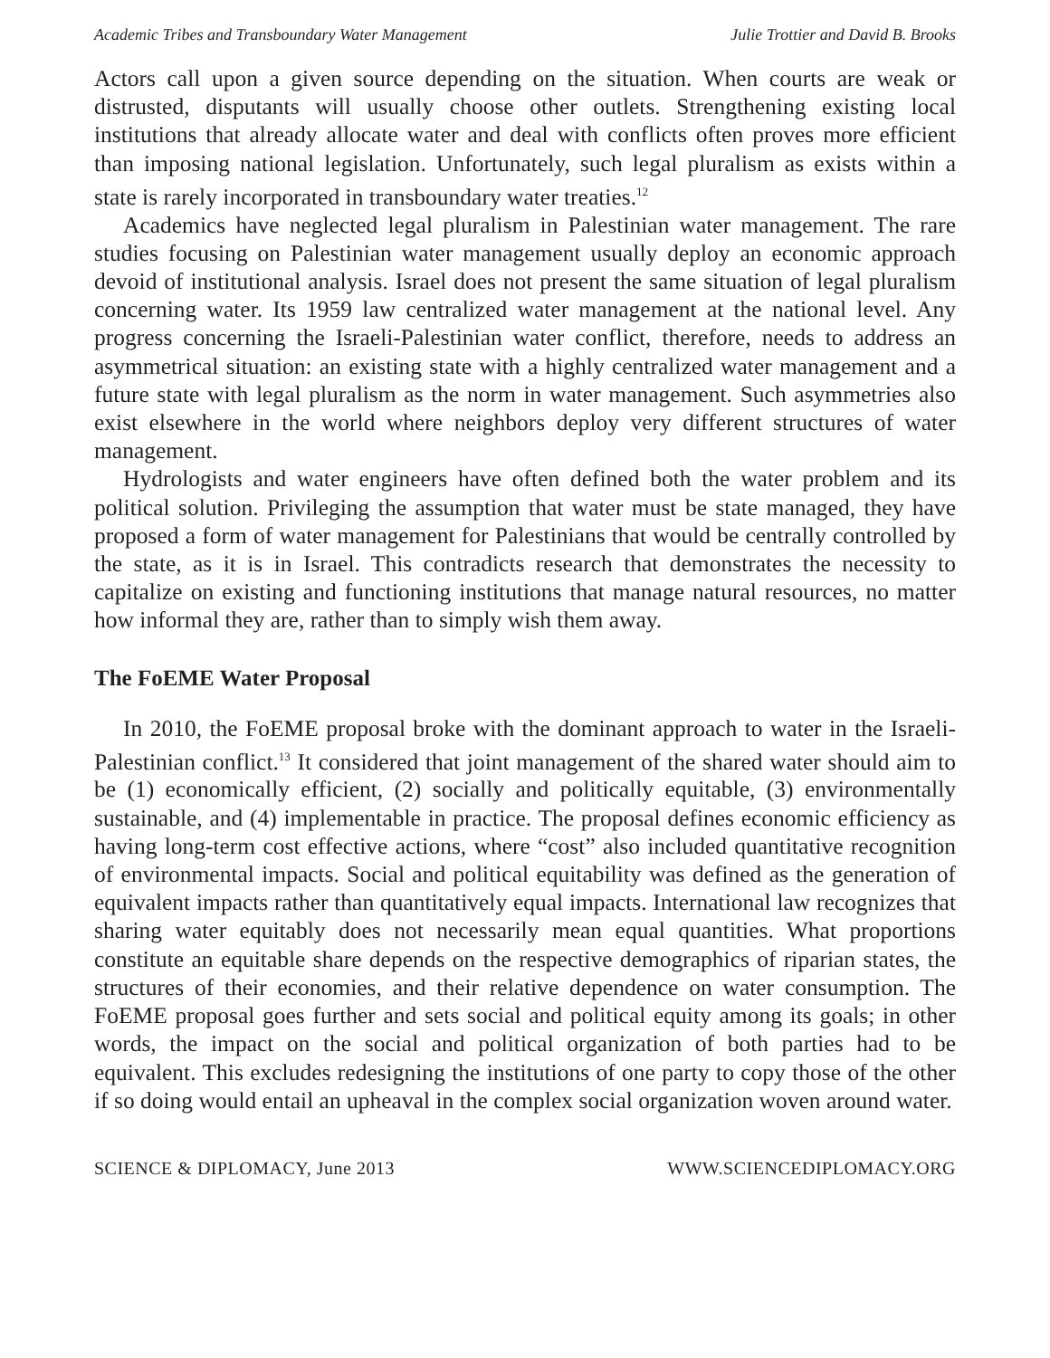Academic Tribes and Transboundary Water Management Julie Trottier and David B. Brooks
Actors call upon a given source depending on the situation. When courts are weak or distrusted, disputants will usually choose other outlets. Strengthening existing local institutions that already allocate water and deal with conflicts often proves more efficient than imposing national legislation. Unfortunately, such legal pluralism as exists within a state is rarely incorporated in transboundary water treaties.<sup>12</sup>
Academics have neglected legal pluralism in Palestinian water management. The rare studies focusing on Palestinian water management usually deploy an economic approach devoid of institutional analysis. Israel does not present the same situation of legal pluralism concerning water. Its 1959 law centralized water management at the national level. Any progress concerning the Israeli-Palestinian water conflict, therefore, needs to address an asymmetrical situation: an existing state with a highly centralized water management and a future state with legal pluralism as the norm in water management. Such asymmetries also exist elsewhere in the world where neighbors deploy very different structures of water management.
Hydrologists and water engineers have often defined both the water problem and its political solution. Privileging the assumption that water must be state managed, they have proposed a form of water management for Palestinians that would be centrally controlled by the state, as it is in Israel. This contradicts research that demonstrates the necessity to capitalize on existing and functioning institutions that manage natural resources, no matter how informal they are, rather than to simply wish them away.
The FoEME Water Proposal
In 2010, the FoEME proposal broke with the dominant approach to water in the Israeli-Palestinian conflict.<sup>13</sup> It considered that joint management of the shared water should aim to be (1) economically efficient, (2) socially and politically equitable, (3) environmentally sustainable, and (4) implementable in practice. The proposal defines economic efficiency as having long-term cost effective actions, where “cost” also included quantitative recognition of environmental impacts. Social and political equitability was defined as the generation of equivalent impacts rather than quantitatively equal impacts. International law recognizes that sharing water equitably does not necessarily mean equal quantities. What proportions constitute an equitable share depends on the respective demographics of riparian states, the structures of their economies, and their relative dependence on water consumption. The FoEME proposal goes further and sets social and political equity among its goals; in other words, the impact on the social and political organization of both parties had to be equivalent. This excludes redesigning the institutions of one party to copy those of the other if so doing would entail an upheaval in the complex social organization woven around water.
SCIENCE & DIPLOMACY, June 2013 WWW.SCIENCEDIPLOMACY.ORG